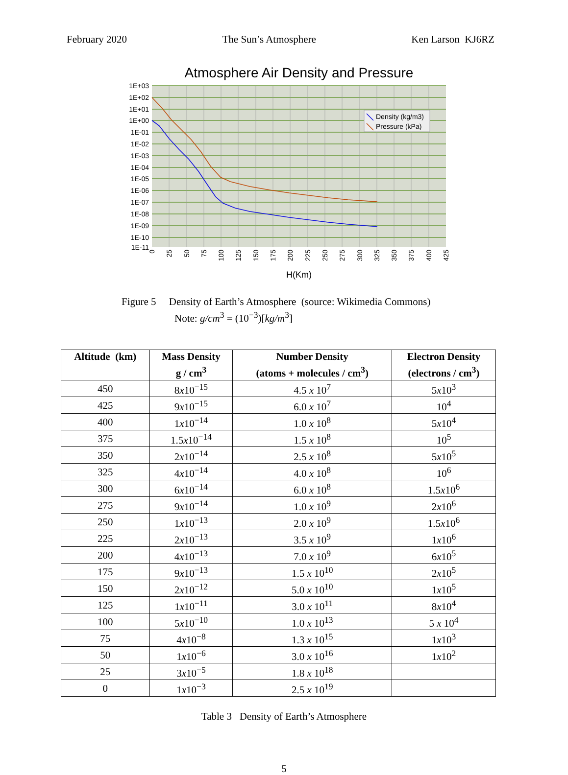February 2020 The Sun’s Atmosphere Ken Larson KJ6RZ
Atmosphere Air Density and Pressure
Density (kg/m3)
Pressure (kPa)
1E+03
1E+02
1E+01
1E+00
1E-01
1E-02
1E-03
1E-04
1E-05
1E-06
1E-07
1E-08
1E-09
1E-10
1E-11
0
25
50
75
100
125
150
175
200
225
250
275
300
325
350
375
400
425
H(Km)
Figure 5 Density of Earth’s Atmosphere (source: Wikimedia Commons)
Note: g/cm<sup>3</sup> = (10<sup>−3</sup>)[kg/m<sup>3</sup>]
| Altitude (km) | Mass Density g / cm<sup>3</sup> | Number Density (atoms + molecules / cm<sup>3</sup>) | Electron Density (electrons / cm<sup>3</sup>) |
| --- | --- | --- | --- |
| 450 | 8 x 10<sup>−15</sup> | 4.5 x 10<sup>7</sup> | 5 x 10<sup>3</sup> |
| 425 | 9 x 10<sup>−15</sup> | 6.0 x 10<sup>7</sup> | 10<sup>4</sup> |
| 400 | 1 x 10<sup>−14</sup> | 1.0 x 10<sup>8</sup> | 5 x 10<sup>4</sup> |
| 375 | 1.5 x 10<sup>−14</sup> | 1.5 x 10<sup>8</sup> | 10<sup>5</sup> |
| 350 | 2 x 10<sup>−14</sup> | 2.5 x 10<sup>8</sup> | 5 x 10<sup>5</sup> |
| 325 | 4 x 10<sup>−14</sup> | 4.0 x 10<sup>8</sup> | 10<sup>6</sup> |
| 300 | 6 x 10<sup>−14</sup> | 6.0 x 10<sup>8</sup> | 1.5 x 10<sup>6</sup> |
| 275 | 9 x 10<sup>−14</sup> | 1.0 x 10<sup>9</sup> | 2 x 10<sup>6</sup> |
| 250 | 1 x 10<sup>−13</sup> | 2.0 x 10<sup>9</sup> | 1.5 x 10<sup>6</sup> |
| 225 | 2 x 10<sup>−13</sup> | 3.5 x 10<sup>9</sup> | 1 x 10<sup>6</sup> |
| 200 | 4 x 10<sup>−13</sup> | 7.0 x 10<sup>9</sup> | 6 x 10<sup>5</sup> |
| 175 | 9 x 10<sup>−13</sup> | 1.5 x 10<sup>10</sup> | 2 x 10<sup>5</sup> |
| 150 | 2 x 10<sup>−12</sup> | 5.0 x 10<sup>10</sup> | 1 x 10<sup>5</sup> |
| 125 | 1 x 10<sup>−11</sup> | 3.0 x 10<sup>11</sup> | 8 x 10<sup>4</sup> |
| 100 | 5 x 10<sup>−10</sup> | 1.0 x 10<sup>13</sup> | 5 x 10<sup>4</sup> |
| 75 | 4 x 10<sup>−8</sup> | 1.3 x 10<sup>15</sup> | 1 x 10<sup>3</sup> |
| 50 | 1 x 10<sup>−6</sup> | 3.0 x 10<sup>16</sup> | 1 x 10<sup>2</sup> |
| 25 | 3 x 10<sup>−5</sup> | 1.8 x 10<sup>18</sup> | |
| 0 | 1 x 10<sup>−3</sup> | 2.5 x 10<sup>19</sup> | |
Table 3 Density of Earth’s Atmosphere
5